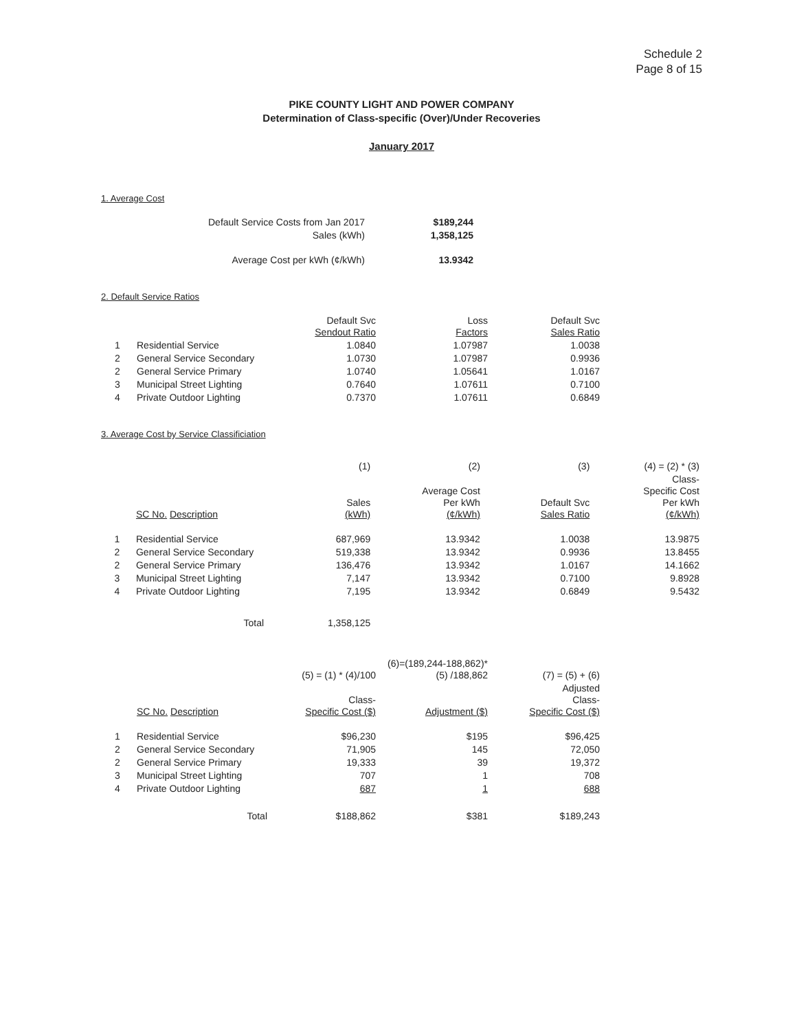Schedule 2
Page 8 of 15
PIKE COUNTY LIGHT AND POWER COMPANY
Determination of Class-specific (Over)/Under Recoveries
January 2017
1. Average Cost
| Default Service Costs from Jan 2017 | $189,244 |
| Sales (kWh) | 1,358,125 |
| Average Cost per kWh (¢/kWh) | 13.9342 |
2. Default Service Ratios
| | | Default Svc Sendout Ratio | Loss Factors | Default Svc Sales Ratio |
| --- | --- | --- | --- | --- |
| 1 | Residential Service | 1.0840 | 1.07987 | 1.0038 |
| 2 | General Service Secondary | 1.0730 | 1.07987 | 0.9936 |
| 2 | General Service Primary | 1.0740 | 1.05641 | 1.0167 |
| 3 | Municipal Street Lighting | 0.7640 | 1.07611 | 0.7100 |
| 4 | Private Outdoor Lighting | 0.7370 | 1.07611 | 0.6849 |
3. Average Cost by Service Classificiation
| | | (1) | (2) | (3) | (4) = (2) * (3) |
| --- | --- | --- | --- | --- | --- |
| | SC No. Description | Sales (kWh) | Average Cost Per kWh (¢/kWh) | Default Svc Sales Ratio | Class- Specific Cost Per kWh (¢/kWh) |
| 1 | Residential Service | 687,969 | 13.9342 | 1.0038 | 13.9875 |
| 2 | General Service Secondary | 519,338 | 13.9342 | 0.9936 | 13.8455 |
| 2 | General Service Primary | 136,476 | 13.9342 | 1.0167 | 14.1662 |
| 3 | Municipal Street Lighting | 7,147 | 13.9342 | 0.7100 | 9.8928 |
| 4 | Private Outdoor Lighting | 7,195 | 13.9342 | 0.6849 | 9.5432 |
| | Total | 1,358,125 | | | |
| | | (5) = (1) * (4)/100 | (6)=(189,244-188,862)* (5) /188,862 | (7) = (5) + (6) |
| --- | --- | --- | --- | --- |
| | SC No. Description | Class- Specific Cost ($) | Adjustment ($) | Adjusted Class- Specific Cost ($) |
| 1 | Residential Service | $96,230 | $195 | $96,425 |
| 2 | General Service Secondary | 71,905 | 145 | 72,050 |
| 2 | General Service Primary | 19,333 | 39 | 19,372 |
| 3 | Municipal Street Lighting | 707 | 1 | 708 |
| 4 | Private Outdoor Lighting | 687 | 1 | 688 |
| | Total | $188,862 | $381 | $189,243 |